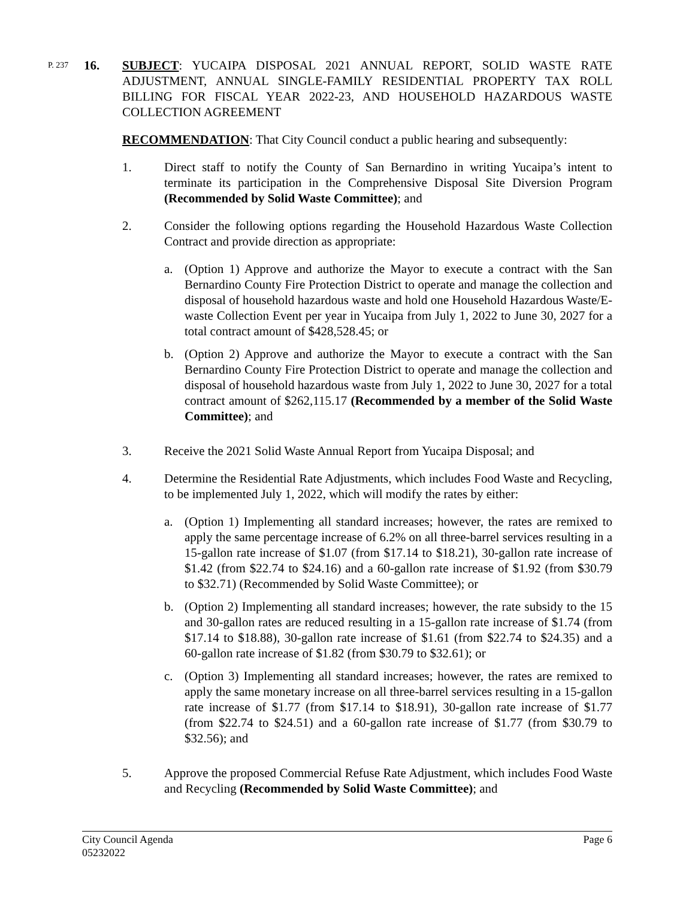P. 237
16. SUBJECT: YUCAIPA DISPOSAL 2021 ANNUAL REPORT, SOLID WASTE RATE ADJUSTMENT, ANNUAL SINGLE-FAMILY RESIDENTIAL PROPERTY TAX ROLL BILLING FOR FISCAL YEAR 2022-23, AND HOUSEHOLD HAZARDOUS WASTE COLLECTION AGREEMENT
RECOMMENDATION: That City Council conduct a public hearing and subsequently:
1. Direct staff to notify the County of San Bernardino in writing Yucaipa’s intent to terminate its participation in the Comprehensive Disposal Site Diversion Program (Recommended by Solid Waste Committee); and
2. Consider the following options regarding the Household Hazardous Waste Collection Contract and provide direction as appropriate:
a. (Option 1) Approve and authorize the Mayor to execute a contract with the San Bernardino County Fire Protection District to operate and manage the collection and disposal of household hazardous waste and hold one Household Hazardous Waste/E-waste Collection Event per year in Yucaipa from July 1, 2022 to June 30, 2027 for a total contract amount of $428,528.45; or
b. (Option 2) Approve and authorize the Mayor to execute a contract with the San Bernardino County Fire Protection District to operate and manage the collection and disposal of household hazardous waste from July 1, 2022 to June 30, 2027 for a total contract amount of $262,115.17 (Recommended by a member of the Solid Waste Committee); and
3. Receive the 2021 Solid Waste Annual Report from Yucaipa Disposal; and
4. Determine the Residential Rate Adjustments, which includes Food Waste and Recycling, to be implemented July 1, 2022, which will modify the rates by either:
a. (Option 1) Implementing all standard increases; however, the rates are remixed to apply the same percentage increase of 6.2% on all three-barrel services resulting in a 15-gallon rate increase of $1.07 (from $17.14 to $18.21), 30-gallon rate increase of $1.42 (from $22.74 to $24.16) and a 60-gallon rate increase of $1.92 (from $30.79 to $32.71) (Recommended by Solid Waste Committee); or
b. (Option 2) Implementing all standard increases; however, the rate subsidy to the 15 and 30-gallon rates are reduced resulting in a 15-gallon rate increase of $1.74 (from $17.14 to $18.88), 30-gallon rate increase of $1.61 (from $22.74 to $24.35) and a 60-gallon rate increase of $1.82 (from $30.79 to $32.61); or
c. (Option 3) Implementing all standard increases; however, the rates are remixed to apply the same monetary increase on all three-barrel services resulting in a 15-gallon rate increase of $1.77 (from $17.14 to $18.91), 30-gallon rate increase of $1.77 (from $22.74 to $24.51) and a 60-gallon rate increase of $1.77 (from $30.79 to $32.56); and
5. Approve the proposed Commercial Refuse Rate Adjustment, which includes Food Waste and Recycling (Recommended by Solid Waste Committee); and
City Council Agenda
05232022
Page 6